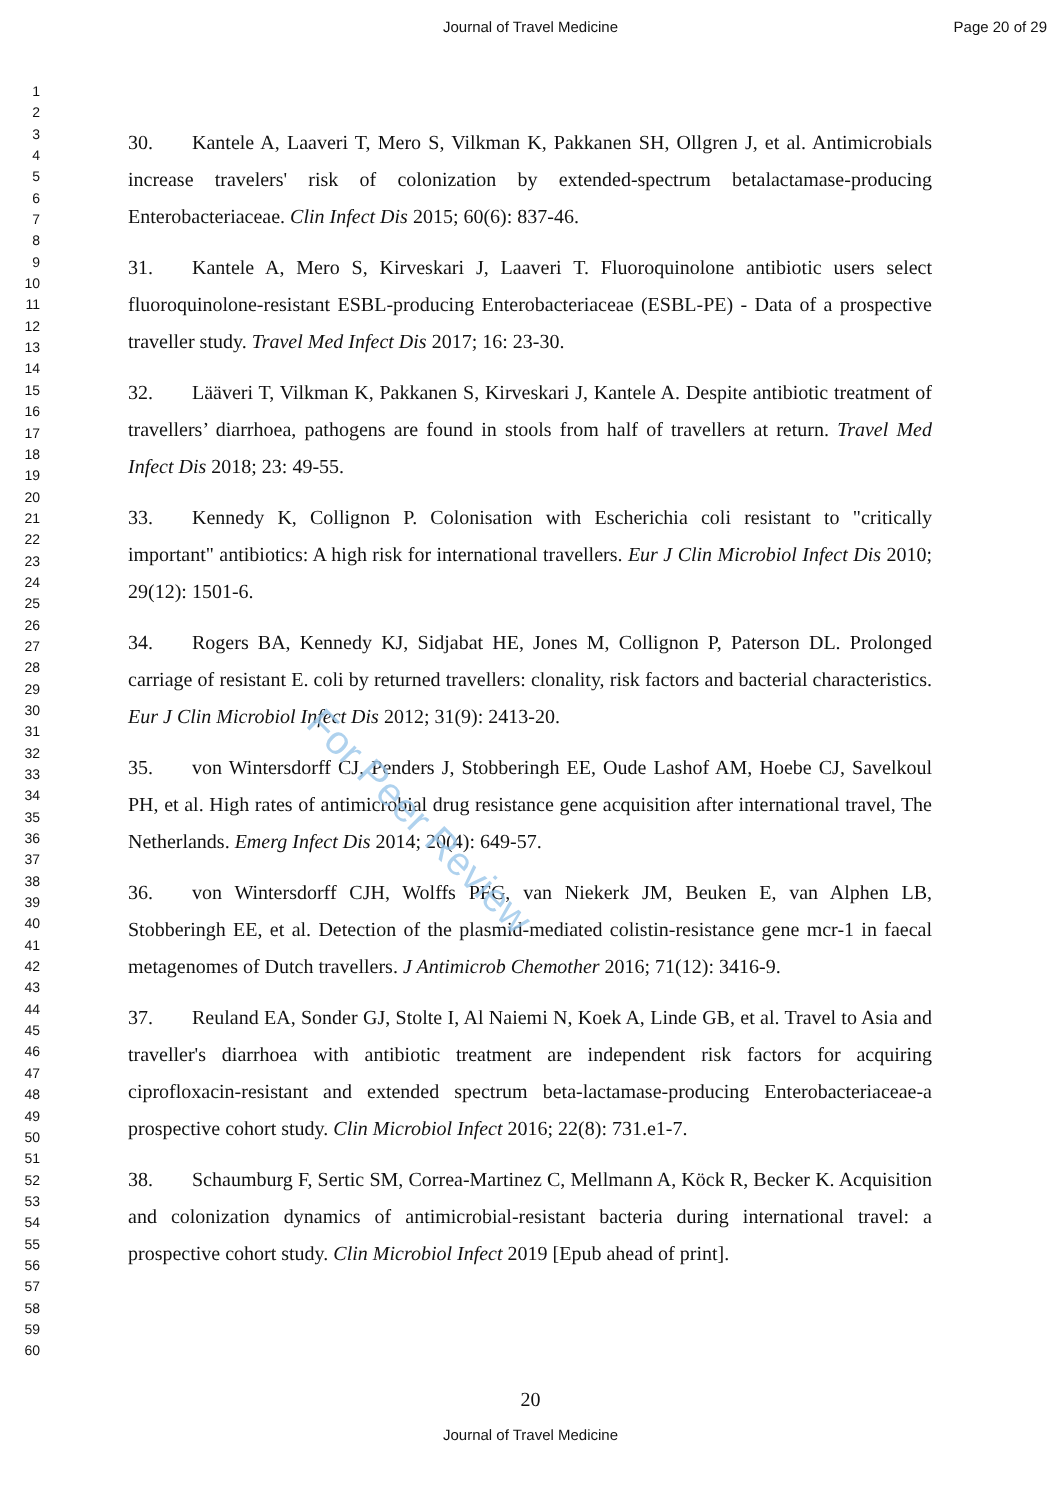Journal of Travel Medicine Page 20 of 29
1
2
3
4
5
6
7
8
9
10
11
12
13
14
15
16
17
18
19
20
21
22
23
24
25
26
27
28
29
30
31
32
33
34
35
36
37
38
39
40
41
42
43
44
45
46
47
48
49
50
51
52
53
54
55
56
57
58
59
60
30. Kantele A, Laaveri T, Mero S, Vilkman K, Pakkanen SH, Ollgren J, et al. Antimicrobials increase travelers' risk of colonization by extended-spectrum betalactamase-producing Enterobacteriaceae. Clin Infect Dis 2015; 60(6): 837-46.
31. Kantele A, Mero S, Kirveskari J, Laaveri T. Fluoroquinolone antibiotic users select fluoroquinolone-resistant ESBL-producing Enterobacteriaceae (ESBL-PE) - Data of a prospective traveller study. Travel Med Infect Dis 2017; 16: 23-30.
32. Lääveri T, Vilkman K, Pakkanen S, Kirveskari J, Kantele A. Despite antibiotic treatment of travellers’ diarrhoea, pathogens are found in stools from half of travellers at return. Travel Med Infect Dis 2018; 23: 49-55.
33. Kennedy K, Collignon P. Colonisation with Escherichia coli resistant to "critically important" antibiotics: A high risk for international travellers. Eur J Clin Microbiol Infect Dis 2010; 29(12): 1501-6.
34. Rogers BA, Kennedy KJ, Sidjabat HE, Jones M, Collignon P, Paterson DL. Prolonged carriage of resistant E. coli by returned travellers: clonality, risk factors and bacterial characteristics. Eur J Clin Microbiol Infect Dis 2012; 31(9): 2413-20.
35. von Wintersdorff CJ, Penders J, Stobberingh EE, Oude Lashof AM, Hoebe CJ, Savelkoul PH, et al. High rates of antimicrobial drug resistance gene acquisition after international travel, The Netherlands. Emerg Infect Dis 2014; 20(4): 649-57.
36. von Wintersdorff CJH, Wolffs PFG, van Niekerk JM, Beuken E, van Alphen LB, Stobberingh EE, et al. Detection of the plasmid-mediated colistin-resistance gene mcr-1 in faecal metagenomes of Dutch travellers. J Antimicrob Chemother 2016; 71(12): 3416-9.
37. Reuland EA, Sonder GJ, Stolte I, Al Naiemi N, Koek A, Linde GB, et al. Travel to Asia and traveller's diarrhoea with antibiotic treatment are independent risk factors for acquiring ciprofloxacin-resistant and extended spectrum beta-lactamase-producing Enterobacteriaceae-a prospective cohort study. Clin Microbiol Infect 2016; 22(8): 731.e1-7.
38. Schaumburg F, Sertic SM, Correa-Martinez C, Mellmann A, Köck R, Becker K. Acquisition and colonization dynamics of antimicrobial-resistant bacteria during international travel: a prospective cohort study. Clin Microbiol Infect 2019 [Epub ahead of print].
For Peer Review
20
Journal of Travel Medicine